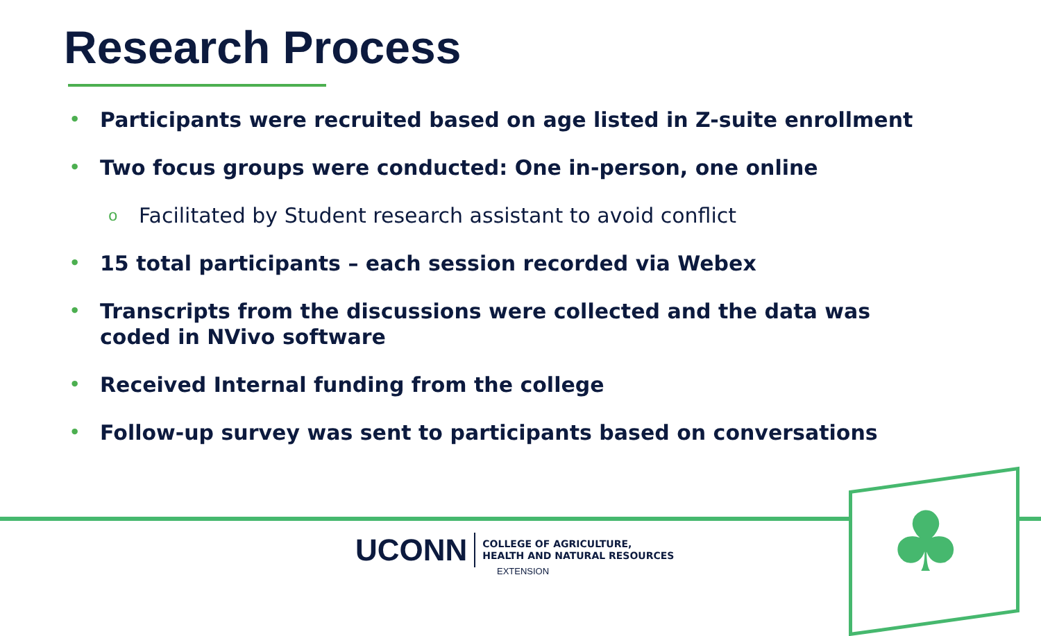Research Process
• Participants were recruited based on age listed in Z-suite enrollment
• Two focus groups were conducted: One in-person, one online
o Facilitated by Student research assistant to avoid conflict
• 15 total participants – each session recorded via Webex
• Transcripts from the discussions were collected and the data was coded in NVivo software
• Received Internal funding from the college
• Follow-up survey was sent to participants based on conversations
♣
UCONN
COLLEGE OF AGRICULTURE,
HEALTH AND NATURAL RESOURCES
EXTENSION